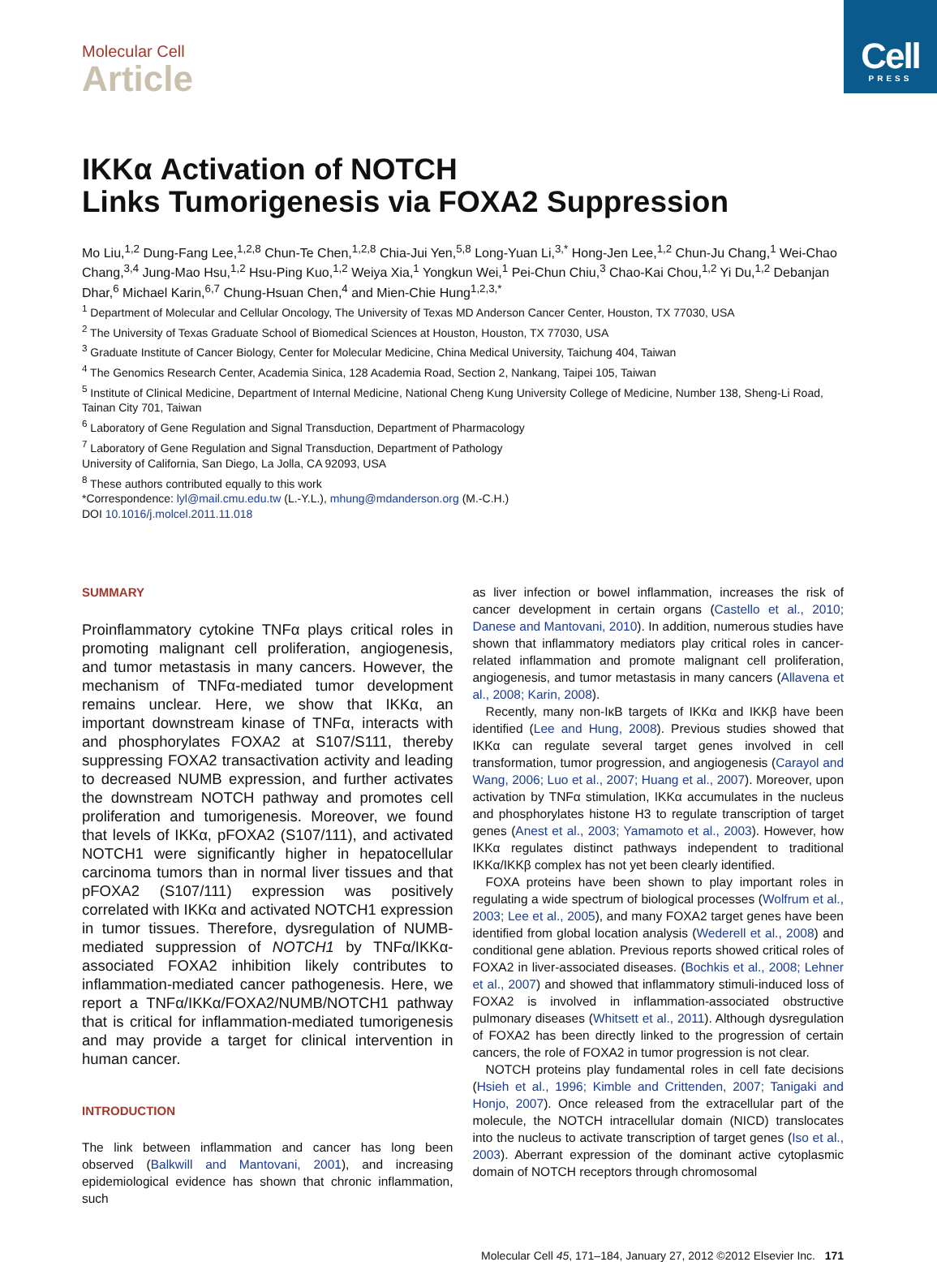Cell
PRESS
Molecular Cell
Article
IKKα Activation of NOTCH
Links Tumorigenesis via FOXA2 Suppression
Mo Liu,<sup>1,2</sup> Dung-Fang Lee,<sup>1,2,8</sup> Chun-Te Chen,<sup>1,2,8</sup> Chia-Jui Yen,<sup>5,8</sup> Long-Yuan Li,<sup>3,*</sup> Hong-Jen Lee,<sup>1,2</sup> Chun-Ju Chang,<sup>1</sup> Wei-Chao Chang,<sup>3,4</sup> Jung-Mao Hsu,<sup>1,2</sup> Hsu-Ping Kuo,<sup>1,2</sup> Weiya Xia,<sup>1</sup> Yongkun Wei,<sup>1</sup> Pei-Chun Chiu,<sup>3</sup> Chao-Kai Chou,<sup>1,2</sup> Yi Du,<sup>1,2</sup> Debanjan Dhar,<sup>6</sup> Michael Karin,<sup>6,7</sup> Chung-Hsuan Chen,<sup>4</sup> and Mien-Chie Hung<sup>1,2,3,*</sup>
<sup>1</sup> Department of Molecular and Cellular Oncology, The University of Texas MD Anderson Cancer Center, Houston, TX 77030, USA
<sup>2</sup> The University of Texas Graduate School of Biomedical Sciences at Houston, Houston, TX 77030, USA
<sup>3</sup> Graduate Institute of Cancer Biology, Center for Molecular Medicine, China Medical University, Taichung 404, Taiwan
<sup>4</sup> The Genomics Research Center, Academia Sinica, 128 Academia Road, Section 2, Nankang, Taipei 105, Taiwan
<sup>5</sup> Institute of Clinical Medicine, Department of Internal Medicine, National Cheng Kung University College of Medicine, Number 138, Sheng-Li Road, Tainan City 701, Taiwan
<sup>6</sup> Laboratory of Gene Regulation and Signal Transduction, Department of Pharmacology
<sup>7</sup> Laboratory of Gene Regulation and Signal Transduction, Department of Pathology
University of California, San Diego, La Jolla, CA 92093, USA
<sup>8</sup> These authors contributed equally to this work
*Correspondence: lyl@mail.cmu.edu.tw (L.-Y.L.), mhung@mdanderson.org (M.-C.H.)
DOI 10.1016/j.molcel.2011.11.018
SUMMARY
Proinflammatory cytokine TNFα plays critical roles in promoting malignant cell proliferation, angiogenesis, and tumor metastasis in many cancers. However, the mechanism of TNFα-mediated tumor development remains unclear. Here, we show that IKKα, an important downstream kinase of TNFα, interacts with and phosphorylates FOXA2 at S107/S111, thereby suppressing FOXA2 transactivation activity and leading to decreased NUMB expression, and further activates the downstream NOTCH pathway and promotes cell proliferation and tumorigenesis. Moreover, we found that levels of IKKα, pFOXA2 (S107/111), and activated NOTCH1 were significantly higher in hepatocellular carcinoma tumors than in normal liver tissues and that pFOXA2 (S107/111) expression was positively correlated with IKKα and activated NOTCH1 expression in tumor tissues. Therefore, dysregulation of NUMB-mediated suppression of NOTCH1 by TNFα/IKKα-associated FOXA2 inhibition likely contributes to inflammation-mediated cancer pathogenesis. Here, we report a TNFα/IKKα/FOXA2/NUMB/NOTCH1 pathway that is critical for inflammation-mediated tumorigenesis and may provide a target for clinical intervention in human cancer.
INTRODUCTION
The link between inflammation and cancer has long been observed (Balkwill and Mantovani, 2001), and increasing epidemiological evidence has shown that chronic inflammation, such
as liver infection or bowel inflammation, increases the risk of cancer development in certain organs (Castello et al., 2010; Danese and Mantovani, 2010). In addition, numerous studies have shown that inflammatory mediators play critical roles in cancer-related inflammation and promote malignant cell proliferation, angiogenesis, and tumor metastasis in many cancers (Allavena et al., 2008; Karin, 2008).
Recently, many non-IκB targets of IKKα and IKKβ have been identified (Lee and Hung, 2008). Previous studies showed that IKKα can regulate several target genes involved in cell transformation, tumor progression, and angiogenesis (Carayol and Wang, 2006; Luo et al., 2007; Huang et al., 2007). Moreover, upon activation by TNFα stimulation, IKKα accumulates in the nucleus and phosphorylates histone H3 to regulate transcription of target genes (Anest et al., 2003; Yamamoto et al., 2003). However, how IKKα regulates distinct pathways independent to traditional IKKα/IKKβ complex has not yet been clearly identified.
FOXA proteins have been shown to play important roles in regulating a wide spectrum of biological processes (Wolfrum et al., 2003; Lee et al., 2005), and many FOXA2 target genes have been identified from global location analysis (Wederell et al., 2008) and conditional gene ablation. Previous reports showed critical roles of FOXA2 in liver-associated diseases. (Bochkis et al., 2008; Lehner et al., 2007) and showed that inflammatory stimuli-induced loss of FOXA2 is involved in inflammation-associated obstructive pulmonary diseases (Whitsett et al., 2011). Although dysregulation of FOXA2 has been directly linked to the progression of certain cancers, the role of FOXA2 in tumor progression is not clear.
NOTCH proteins play fundamental roles in cell fate decisions (Hsieh et al., 1996; Kimble and Crittenden, 2007; Tanigaki and Honjo, 2007). Once released from the extracellular part of the molecule, the NOTCH intracellular domain (NICD) translocates into the nucleus to activate transcription of target genes (Iso et al., 2003). Aberrant expression of the dominant active cytoplasmic domain of NOTCH receptors through chromosomal
Molecular Cell 45, 171–184, January 27, 2012 ©2012 Elsevier Inc. 171